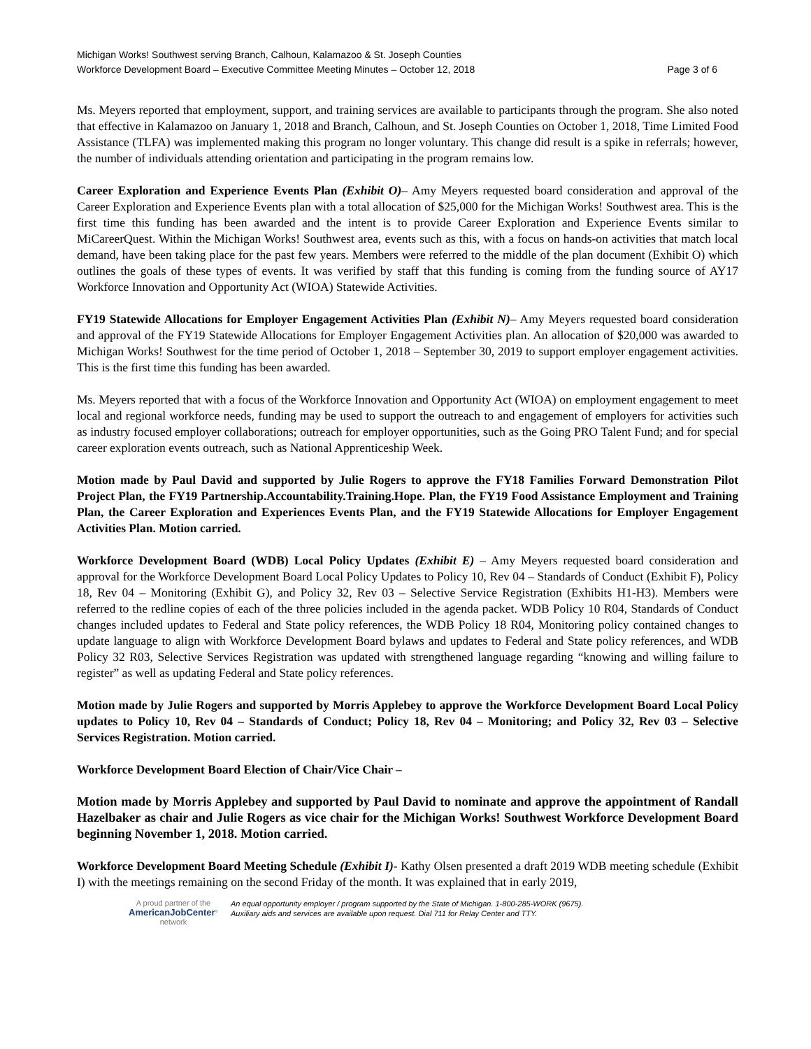Michigan Works! Southwest serving Branch, Calhoun, Kalamazoo & St. Joseph Counties
Workforce Development Board – Executive Committee Meeting Minutes – October 12, 2018 Page 3 of 6
Ms. Meyers reported that employment, support, and training services are available to participants through the program. She also noted that effective in Kalamazoo on January 1, 2018 and Branch, Calhoun, and St. Joseph Counties on October 1, 2018, Time Limited Food Assistance (TLFA) was implemented making this program no longer voluntary. This change did result is a spike in referrals; however, the number of individuals attending orientation and participating in the program remains low.
Career Exploration and Experience Events Plan (Exhibit O)– Amy Meyers requested board consideration and approval of the Career Exploration and Experience Events plan with a total allocation of $25,000 for the Michigan Works! Southwest area. This is the first time this funding has been awarded and the intent is to provide Career Exploration and Experience Events similar to MiCareerQuest. Within the Michigan Works! Southwest area, events such as this, with a focus on hands-on activities that match local demand, have been taking place for the past few years. Members were referred to the middle of the plan document (Exhibit O) which outlines the goals of these types of events. It was verified by staff that this funding is coming from the funding source of AY17 Workforce Innovation and Opportunity Act (WIOA) Statewide Activities.
FY19 Statewide Allocations for Employer Engagement Activities Plan (Exhibit N)– Amy Meyers requested board consideration and approval of the FY19 Statewide Allocations for Employer Engagement Activities plan. An allocation of $20,000 was awarded to Michigan Works! Southwest for the time period of October 1, 2018 – September 30, 2019 to support employer engagement activities. This is the first time this funding has been awarded.
Ms. Meyers reported that with a focus of the Workforce Innovation and Opportunity Act (WIOA) on employment engagement to meet local and regional workforce needs, funding may be used to support the outreach to and engagement of employers for activities such as industry focused employer collaborations; outreach for employer opportunities, such as the Going PRO Talent Fund; and for special career exploration events outreach, such as National Apprenticeship Week.
Motion made by Paul David and supported by Julie Rogers to approve the FY18 Families Forward Demonstration Pilot Project Plan, the FY19 Partnership.Accountability.Training.Hope. Plan, the FY19 Food Assistance Employment and Training Plan, the Career Exploration and Experiences Events Plan, and the FY19 Statewide Allocations for Employer Engagement Activities Plan. Motion carried.
Workforce Development Board (WDB) Local Policy Updates (Exhibit E) – Amy Meyers requested board consideration and approval for the Workforce Development Board Local Policy Updates to Policy 10, Rev 04 – Standards of Conduct (Exhibit F), Policy 18, Rev 04 – Monitoring (Exhibit G), and Policy 32, Rev 03 – Selective Service Registration (Exhibits H1-H3). Members were referred to the redline copies of each of the three policies included in the agenda packet. WDB Policy 10 R04, Standards of Conduct changes included updates to Federal and State policy references, the WDB Policy 18 R04, Monitoring policy contained changes to update language to align with Workforce Development Board bylaws and updates to Federal and State policy references, and WDB Policy 32 R03, Selective Services Registration was updated with strengthened language regarding “knowing and willing failure to register” as well as updating Federal and State policy references.
Motion made by Julie Rogers and supported by Morris Applebey to approve the Workforce Development Board Local Policy updates to Policy 10, Rev 04 – Standards of Conduct; Policy 18, Rev 04 – Monitoring; and Policy 32, Rev 03 – Selective Services Registration. Motion carried.
Workforce Development Board Election of Chair/Vice Chair –
Motion made by Morris Applebey and supported by Paul David to nominate and approve the appointment of Randall Hazelbaker as chair and Julie Rogers as vice chair for the Michigan Works! Southwest Workforce Development Board beginning November 1, 2018. Motion carried.
Workforce Development Board Meeting Schedule (Exhibit I)- Kathy Olsen presented a draft 2019 WDB meeting schedule (Exhibit I) with the meetings remaining on the second Friday of the month. It was explained that in early 2019,
A proud partner of the
AmericanJobCenter°
network
An equal opportunity employer / program supported by the State of Michigan. 1-800-285-WORK (9675).
Auxiliary aids and services are available upon request. Dial 711 for Relay Center and TTY.